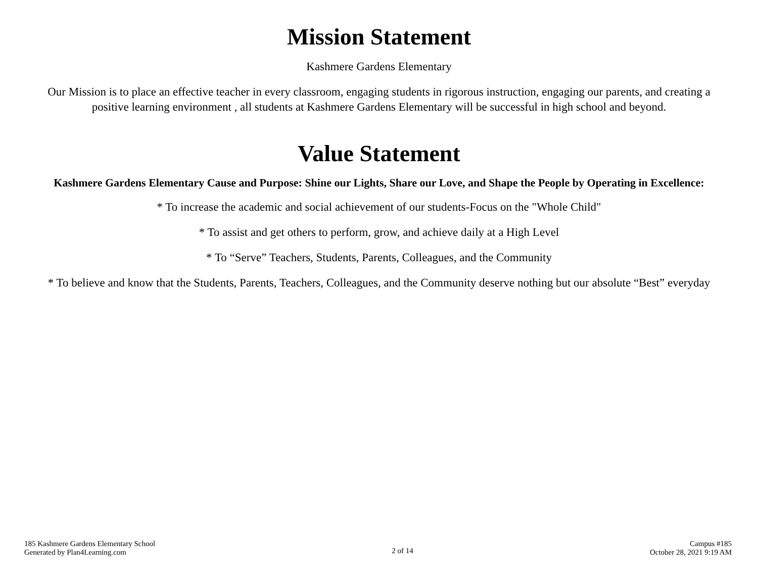Mission Statement
Kashmere Gardens Elementary
Our Mission is to place an effective teacher in every classroom, engaging students in rigorous instruction, engaging our parents, and creating a positive learning environment , all students at Kashmere Gardens Elementary will be successful in high school and beyond.
Value Statement
Kashmere Gardens Elementary Cause and Purpose: Shine our Lights, Share our Love, and Shape the People by Operating in Excellence:
* To increase the academic and social achievement of our students-Focus on the "Whole Child"
* To assist and get others to perform, grow, and achieve daily at a High Level
* To “Serve” Teachers, Students, Parents, Colleagues, and the Community
* To believe and know that the Students, Parents, Teachers, Colleagues, and the Community deserve nothing but our absolute “Best” everyday
185 Kashmere Gardens Elementary School
Generated by Plan4Learning.com
2 of 14
Campus #185
October 28, 2021 9:19 AM